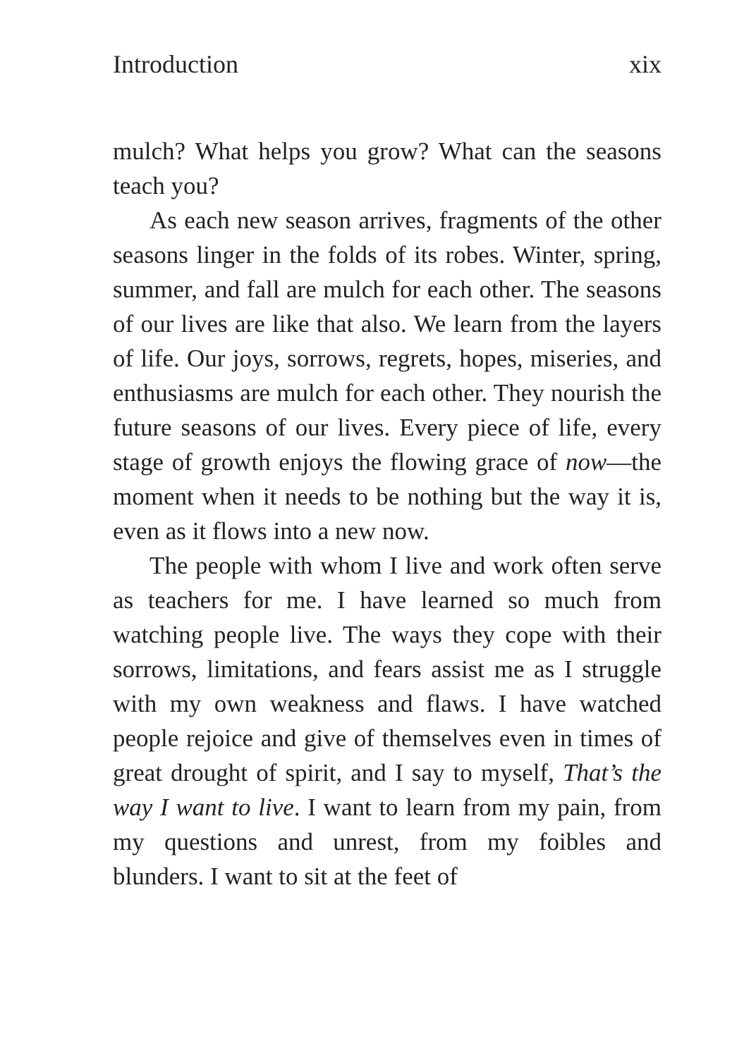Introduction xix
mulch? What helps you grow? What can the seasons teach you?
As each new season arrives, fragments of the other seasons linger in the folds of its robes. Winter, spring, summer, and fall are mulch for each other. The seasons of our lives are like that also. We learn from the layers of life. Our joys, sorrows, regrets, hopes, miseries, and enthusiasms are mulch for each other. They nourish the future seasons of our lives. Every piece of life, every stage of growth enjoys the flowing grace of now—the moment when it needs to be nothing but the way it is, even as it flows into a new now.
The people with whom I live and work often serve as teachers for me. I have learned so much from watching people live. The ways they cope with their sorrows, limitations, and fears assist me as I struggle with my own weakness and flaws. I have watched people rejoice and give of themselves even in times of great drought of spirit, and I say to myself, That’s the way I want to live. I want to learn from my pain, from my questions and unrest, from my foibles and blunders. I want to sit at the feet of